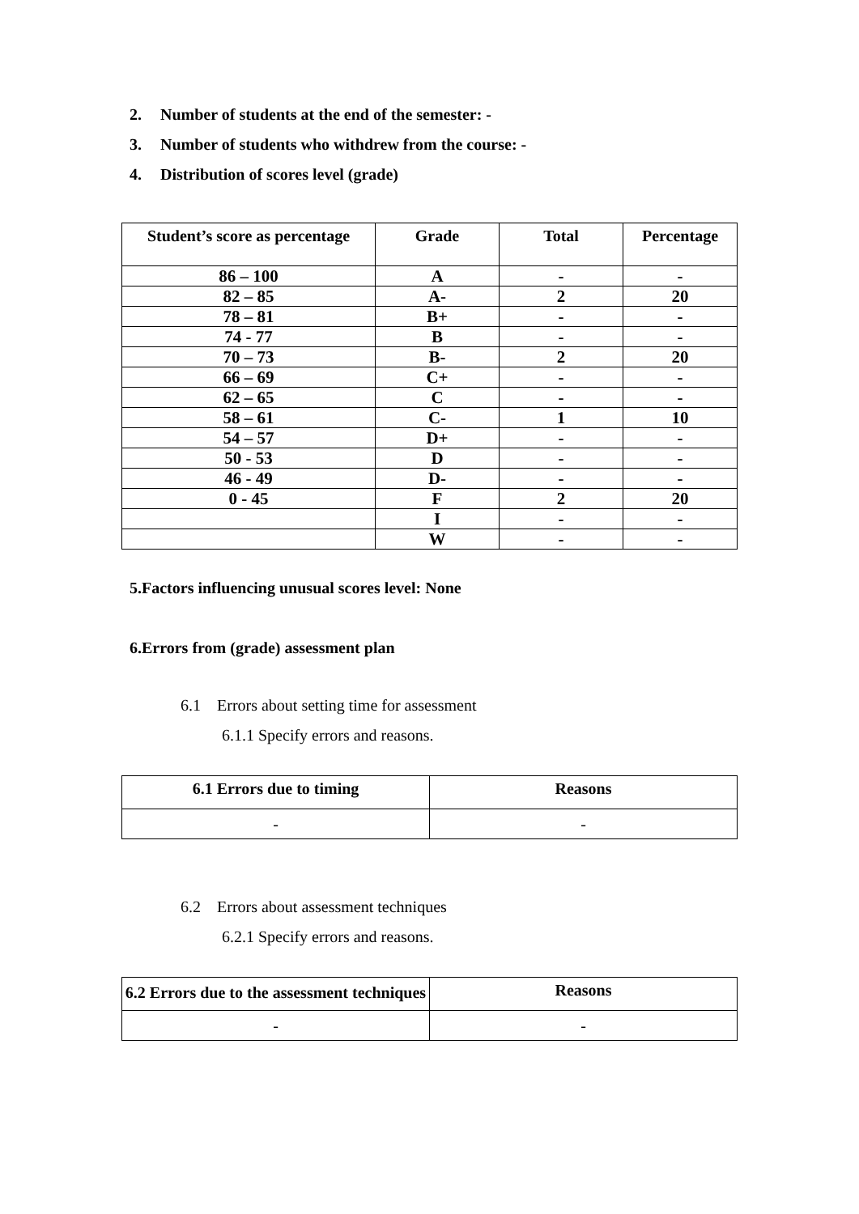2. Number of students at the end of the semester: -
3. Number of students who withdrew from the course: -
4. Distribution of scores level (grade)
| Student’s score as percentage | Grade | Total | Percentage |
| --- | --- | --- | --- |
| 86 – 100 | A | - | - |
| 82 – 85 | A- | 2 | 20 |
| 78 – 81 | B+ | - | - |
| 74 - 77 | B | - | - |
| 70 – 73 | B- | 2 | 20 |
| 66 – 69 | C+ | - | - |
| 62 – 65 | C | - | - |
| 58 – 61 | C- | 1 | 10 |
| 54 – 57 | D+ | - | - |
| 50 - 53 | D | - | - |
| 46 - 49 | D- | - | - |
| 0 - 45 | F | 2 | 20 |
| | I | - | - |
| | W | - | - |
5.Factors influencing unusual scores level: None
6.Errors from (grade) assessment plan
6.1 Errors about setting time for assessment
6.1.1 Specify errors and reasons.
| 6.1 Errors due to timing | Reasons |
| --- | --- |
| - | - |
6.2 Errors about assessment techniques
6.2.1 Specify errors and reasons.
| 6.2 Errors due to the assessment techniques | Reasons |
| --- | --- |
| - | - |